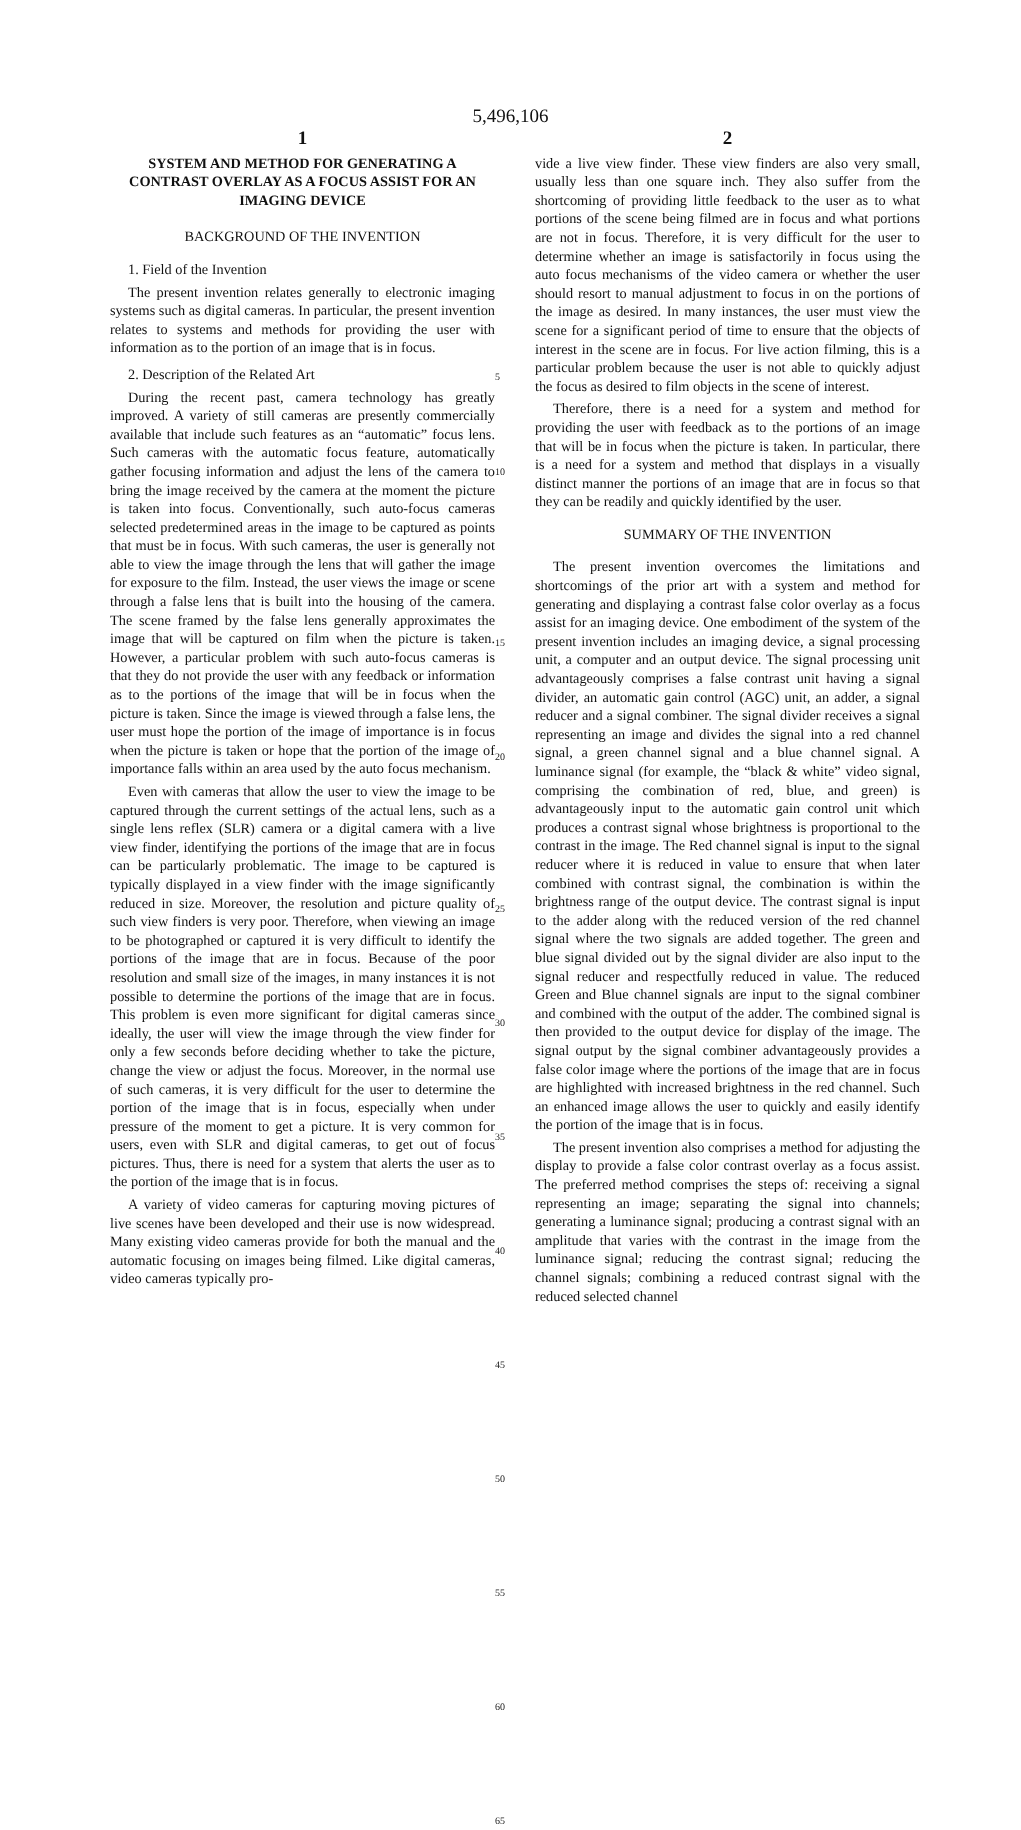5,496,106
1
SYSTEM AND METHOD FOR GENERATING A CONTRAST OVERLAY AS A FOCUS ASSIST FOR AN IMAGING DEVICE
BACKGROUND OF THE INVENTION
1. Field of the Invention
The present invention relates generally to electronic imaging systems such as digital cameras. In particular, the present invention relates to systems and methods for providing the user with information as to the portion of an image that is in focus.
2. Description of the Related Art
During the recent past, camera technology has greatly improved. A variety of still cameras are presently commercially available that include such features as an “automatic” focus lens. Such cameras with the automatic focus feature, automatically gather focusing information and adjust the lens of the camera to bring the image received by the camera at the moment the picture is taken into focus. Conventionally, such auto-focus cameras selected predetermined areas in the image to be captured as points that must be in focus. With such cameras, the user is generally not able to view the image through the lens that will gather the image for exposure to the film. Instead, the user views the image or scene through a false lens that is built into the housing of the camera. The scene framed by the false lens generally approximates the image that will be captured on film when the picture is taken. However, a particular problem with such auto-focus cameras is that they do not provide the user with any feedback or information as to the portions of the image that will be in focus when the picture is taken. Since the image is viewed through a false lens, the user must hope the portion of the image of importance is in focus when the picture is taken or hope that the portion of the image of importance falls within an area used by the auto focus mechanism.
Even with cameras that allow the user to view the image to be captured through the current settings of the actual lens, such as a single lens reflex (SLR) camera or a digital camera with a live view finder, identifying the portions of the image that are in focus can be particularly problematic. The image to be captured is typically displayed in a view finder with the image significantly reduced in size. Moreover, the resolution and picture quality of such view finders is very poor. Therefore, when viewing an image to be photographed or captured it is very difficult to identify the portions of the image that are in focus. Because of the poor resolution and small size of the images, in many instances it is not possible to determine the portions of the image that are in focus. This problem is even more significant for digital cameras since ideally, the user will view the image through the view finder for only a few seconds before deciding whether to take the picture, change the view or adjust the focus. Moreover, in the normal use of such cameras, it is very difficult for the user to determine the portion of the image that is in focus, especially when under pressure of the moment to get a picture. It is very common for users, even with SLR and digital cameras, to get out of focus pictures. Thus, there is need for a system that alerts the user as to the portion of the image that is in focus.
A variety of video cameras for capturing moving pictures of live scenes have been developed and their use is now widespread. Many existing video cameras provide for both the manual and the automatic focusing on images being filmed. Like digital cameras, video cameras typically pro-
5
10
15
20
25
30
35
40
45
50
55
60
65
2
vide a live view finder. These view finders are also very small, usually less than one square inch. They also suffer from the shortcoming of providing little feedback to the user as to what portions of the scene being filmed are in focus and what portions are not in focus. Therefore, it is very difficult for the user to determine whether an image is satisfactorily in focus using the auto focus mechanisms of the video camera or whether the user should resort to manual adjustment to focus in on the portions of the image as desired. In many instances, the user must view the scene for a significant period of time to ensure that the objects of interest in the scene are in focus. For live action filming, this is a particular problem because the user is not able to quickly adjust the focus as desired to film objects in the scene of interest.
Therefore, there is a need for a system and method for providing the user with feedback as to the portions of an image that will be in focus when the picture is taken. In particular, there is a need for a system and method that displays in a visually distinct manner the portions of an image that are in focus so that they can be readily and quickly identified by the user.
SUMMARY OF THE INVENTION
The present invention overcomes the limitations and shortcomings of the prior art with a system and method for generating and displaying a contrast false color overlay as a focus assist for an imaging device. One embodiment of the system of the present invention includes an imaging device, a signal processing unit, a computer and an output device. The signal processing unit advantageously comprises a false contrast unit having a signal divider, an automatic gain control (AGC) unit, an adder, a signal reducer and a signal combiner. The signal divider receives a signal representing an image and divides the signal into a red channel signal, a green channel signal and a blue channel signal. A luminance signal (for example, the “black & white” video signal, comprising the combination of red, blue, and green) is advantageously input to the automatic gain control unit which produces a contrast signal whose brightness is proportional to the contrast in the image. The Red channel signal is input to the signal reducer where it is reduced in value to ensure that when later combined with contrast signal, the combination is within the brightness range of the output device. The contrast signal is input to the adder along with the reduced version of the red channel signal where the two signals are added together. The green and blue signal divided out by the signal divider are also input to the signal reducer and respectfully reduced in value. The reduced Green and Blue channel signals are input to the signal combiner and combined with the output of the adder. The combined signal is then provided to the output device for display of the image. The signal output by the signal combiner advantageously provides a false color image where the portions of the image that are in focus are highlighted with increased brightness in the red channel. Such an enhanced image allows the user to quickly and easily identify the portion of the image that is in focus.
The present invention also comprises a method for adjusting the display to provide a false color contrast overlay as a focus assist. The preferred method comprises the steps of: receiving a signal representing an image; separating the signal into channels; generating a luminance signal; producing a contrast signal with an amplitude that varies with the contrast in the image from the luminance signal; reducing the contrast signal; reducing the channel signals; combining a reduced contrast signal with the reduced selected channel